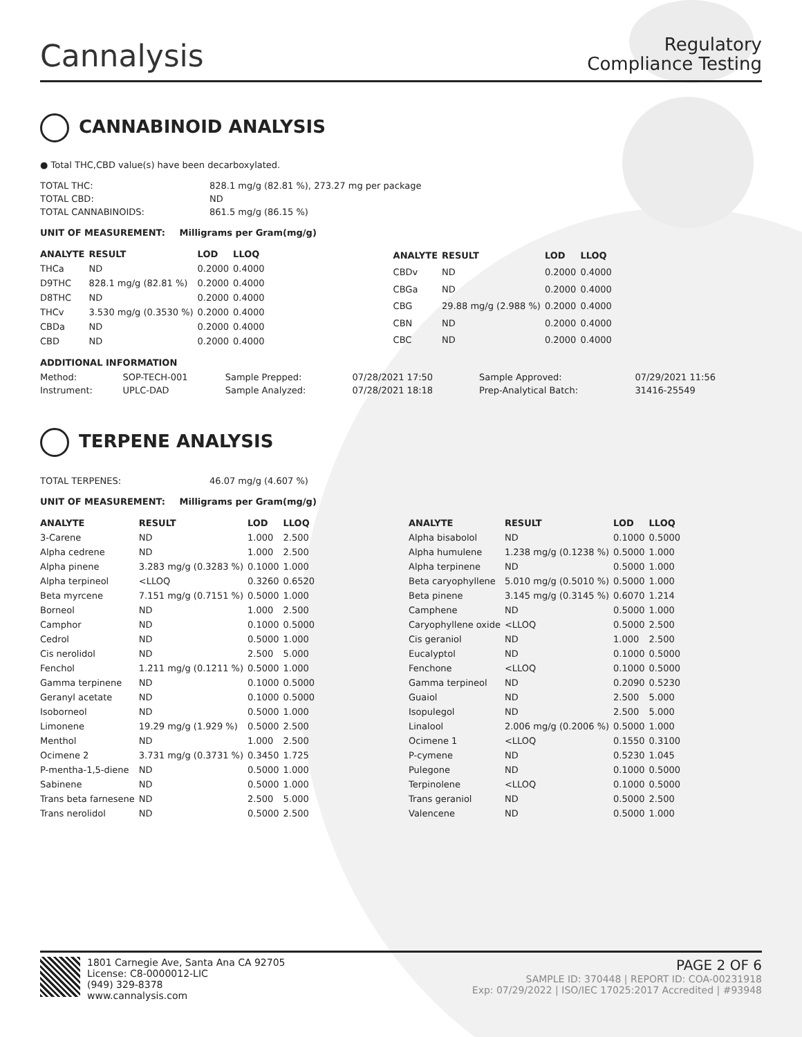Cannalysis
Regulatory
Compliance Testing
CANNABINOID ANALYSIS
● Total THC,CBD value(s) have been decarboxylated.
| TOTAL THC: | 828.1 mg/g (82.81 %), 273.27 mg per package |
| TOTAL CBD: | ND |
| TOTAL CANNABINOIDS: | 861.5 mg/g (86.15 %) |
UNIT OF MEASUREMENT: Milligrams per Gram(mg/g)
| ANALYTE | RESULT | LOD | LLOQ |
| --- | --- | --- | --- |
| THCa | ND | 0.2000 | 0.4000 |
| D9THC | 828.1 mg/g (82.81 %) | 0.2000 | 0.4000 |
| D8THC | ND | 0.2000 | 0.4000 |
| THCv | 3.530 mg/g (0.3530 %) | 0.2000 | 0.4000 |
| CBDa | ND | 0.2000 | 0.4000 |
| CBD | ND | 0.2000 | 0.4000 |
| ANALYTE | RESULT | LOD | LLOQ |
| --- | --- | --- | --- |
| CBDv | ND | 0.2000 | 0.4000 |
| CBGa | ND | 0.2000 | 0.4000 |
| CBG | 29.88 mg/g (2.988 %) | 0.2000 | 0.4000 |
| CBN | ND | 0.2000 | 0.4000 |
| CBC | ND | 0.2000 | 0.4000 |
ADDITIONAL INFORMATION
| Method: | SOP-TECH-001 | Sample Prepped: | 07/28/2021 17:50 | Sample Approved: | 07/29/2021 11:56 |
| Instrument: | UPLC-DAD | Sample Analyzed: | 07/28/2021 18:18 | Prep-Analytical Batch: | 31416-25549 |
TERPENE ANALYSIS
| TOTAL TERPENES: | 46.07 mg/g (4.607 %) |
UNIT OF MEASUREMENT: Milligrams per Gram(mg/g)
| ANALYTE | RESULT | LOD | LLOQ |
| --- | --- | --- | --- |
| 3-Carene | ND | 1.000 | 2.500 |
| Alpha cedrene | ND | 1.000 | 2.500 |
| Alpha pinene | 3.283 mg/g (0.3283 %) | 0.1000 | 1.000 |
| Alpha terpineol | <LLOQ | 0.3260 | 0.6520 |
| Beta myrcene | 7.151 mg/g (0.7151 %) | 0.5000 | 1.000 |
| Borneol | ND | 1.000 | 2.500 |
| Camphor | ND | 0.1000 | 0.5000 |
| Cedrol | ND | 0.5000 | 1.000 |
| Cis nerolidol | ND | 2.500 | 5.000 |
| Fenchol | 1.211 mg/g (0.1211 %) | 0.5000 | 1.000 |
| Gamma terpinene | ND | 0.1000 | 0.5000 |
| Geranyl acetate | ND | 0.1000 | 0.5000 |
| Isoborneol | ND | 0.5000 | 1.000 |
| Limonene | 19.29 mg/g (1.929 %) | 0.5000 | 2.500 |
| Menthol | ND | 1.000 | 2.500 |
| Ocimene 2 | 3.731 mg/g (0.3731 %) | 0.3450 | 1.725 |
| P-mentha-1,5-diene | ND | 0.5000 | 1.000 |
| Sabinene | ND | 0.5000 | 1.000 |
| Trans beta farnesene | ND | 2.500 | 5.000 |
| Trans nerolidol | ND | 0.5000 | 2.500 |
| ANALYTE | RESULT | LOD | LLOQ |
| --- | --- | --- | --- |
| Alpha bisabolol | ND | 0.1000 | 0.5000 |
| Alpha humulene | 1.238 mg/g (0.1238 %) | 0.5000 | 1.000 |
| Alpha terpinene | ND | 0.5000 | 1.000 |
| Beta caryophyllene | 5.010 mg/g (0.5010 %) | 0.5000 | 1.000 |
| Beta pinene | 3.145 mg/g (0.3145 %) | 0.6070 | 1.214 |
| Camphene | ND | 0.5000 | 1.000 |
| Caryophyllene oxide | <LLOQ | 0.5000 | 2.500 |
| Cis geraniol | ND | 1.000 | 2.500 |
| Eucalyptol | ND | 0.1000 | 0.5000 |
| Fenchone | <LLOQ | 0.1000 | 0.5000 |
| Gamma terpineol | ND | 0.2090 | 0.5230 |
| Guaiol | ND | 2.500 | 5.000 |
| Isopulegol | ND | 2.500 | 5.000 |
| Linalool | 2.006 mg/g (0.2006 %) | 0.5000 | 1.000 |
| Ocimene 1 | <LLOQ | 0.1550 | 0.3100 |
| P-cymene | ND | 0.5230 | 1.045 |
| Pulegone | ND | 0.1000 | 0.5000 |
| Terpinolene | <LLOQ | 0.1000 | 0.5000 |
| Trans geraniol | ND | 0.5000 | 2.500 |
| Valencene | ND | 0.5000 | 1.000 |
1801 Carnegie Ave, Santa Ana CA 92705
License: C8-0000012-LIC
(949) 329-8378
www.cannalysis.com
PAGE 2 OF 6
SAMPLE ID: 370448 | REPORT ID: COA-00231918
Exp: 07/29/2022 | ISO/IEC 17025:2017 Accredited | #93948